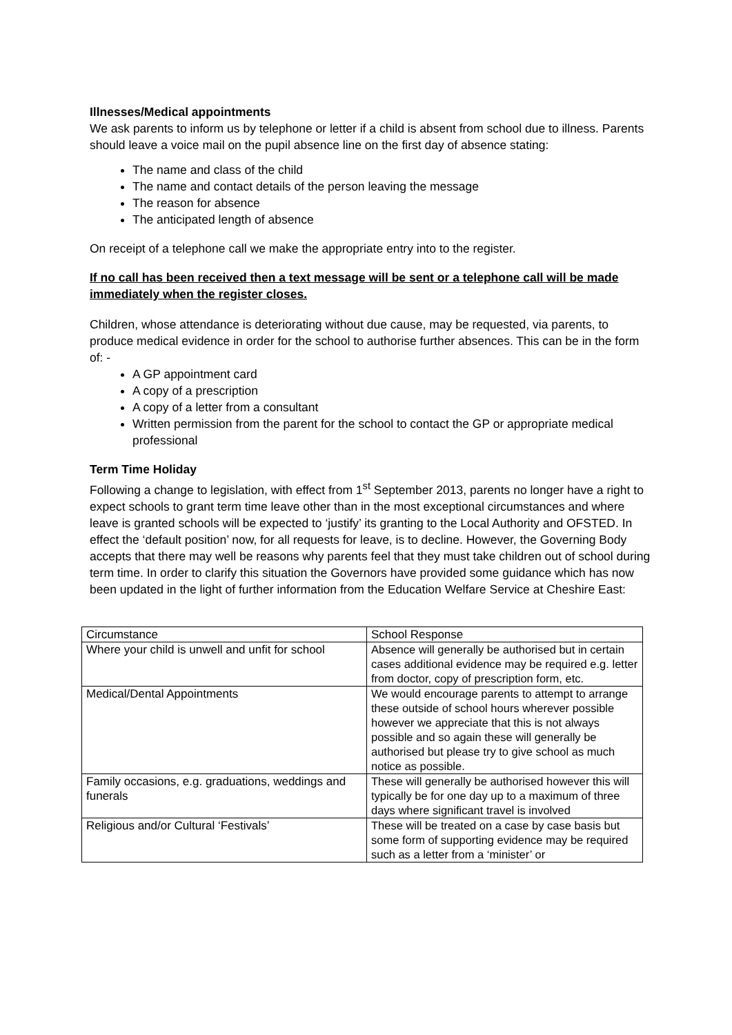Illnesses/Medical appointments
We ask parents to inform us by telephone or letter if a child is absent from school due to illness. Parents should leave a voice mail on the pupil absence line on the first day of absence stating:
The name and class of the child
The name and contact details of the person leaving the message
The reason for absence
The anticipated length of absence
On receipt of a telephone call we make the appropriate entry into to the register.
If no call has been received then a text message will be sent or a telephone call will be made immediately when the register closes.
Children, whose attendance is deteriorating without due cause, may be requested, via parents, to produce medical evidence in order for the school to authorise further absences. This can be in the form of: -
A GP appointment card
A copy of a prescription
A copy of a letter from a consultant
Written permission from the parent for the school to contact the GP or appropriate medical professional
Term Time Holiday
Following a change to legislation, with effect from 1<sup>st</sup> September 2013, parents no longer have a right to expect schools to grant term time leave other than in the most exceptional circumstances and where leave is granted schools will be expected to ‘justify’ its granting to the Local Authority and OFSTED. In effect the ‘default position’ now, for all requests for leave, is to decline. However, the Governing Body accepts that there may well be reasons why parents feel that they must take children out of school during term time. In order to clarify this situation the Governors have provided some guidance which has now been updated in the light of further information from the Education Welfare Service at Cheshire East:
| Circumstance | School Response |
| Where your child is unwell and unfit for school | Absence will generally be authorised but in certain cases additional evidence may be required e.g. letter from doctor, copy of prescription form, etc. |
| Medical/Dental Appointments | We would encourage parents to attempt to arrange these outside of school hours wherever possible however we appreciate that this is not always possible and so again these will generally be authorised but please try to give school as much notice as possible. |
| Family occasions, e.g. graduations, weddings and funerals | These will generally be authorised however this will typically be for one day up to a maximum of three days where significant travel is involved |
| Religious and/or Cultural ‘Festivals’ | These will be treated on a case by case basis but some form of supporting evidence may be required such as a letter from a ‘minister’ or |